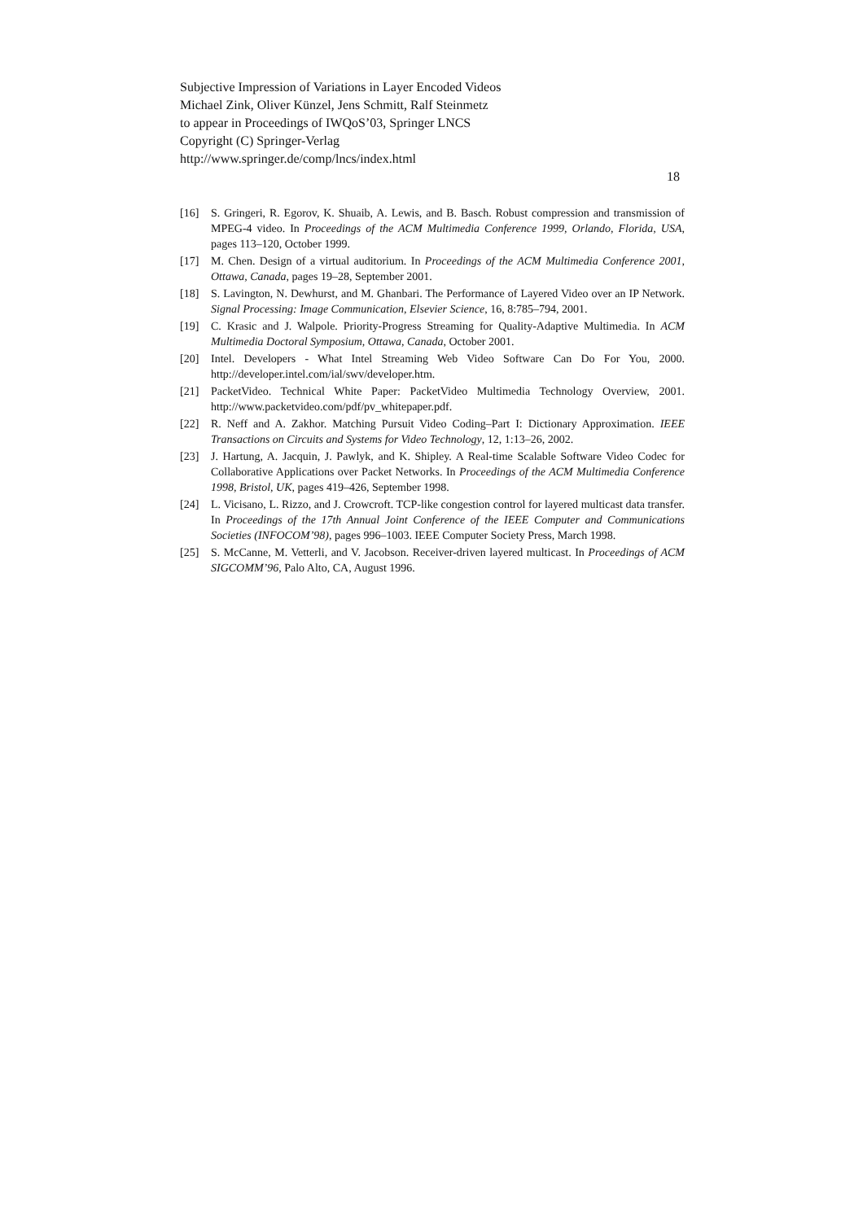Subjective Impression of Variations in Layer Encoded Videos
Michael Zink, Oliver Künzel, Jens Schmitt, Ralf Steinmetz
to appear in Proceedings of IWQoS’03, Springer LNCS
Copyright (C) Springer-Verlag
http://www.springer.de/comp/lncs/index.html
18
[16] S. Gringeri, R. Egorov, K. Shuaib, A. Lewis, and B. Basch. Robust compression and transmission of MPEG-4 video. In Proceedings of the ACM Multimedia Conference 1999, Orlando, Florida, USA, pages 113–120, October 1999.
[17] M. Chen. Design of a virtual auditorium. In Proceedings of the ACM Multimedia Conference 2001, Ottawa, Canada, pages 19–28, September 2001.
[18] S. Lavington, N. Dewhurst, and M. Ghanbari. The Performance of Layered Video over an IP Network. Signal Processing: Image Communication, Elsevier Science, 16, 8:785–794, 2001.
[19] C. Krasic and J. Walpole. Priority-Progress Streaming for Quality-Adaptive Multimedia. In ACM Multimedia Doctoral Symposium, Ottawa, Canada, October 2001.
[20] Intel. Developers - What Intel Streaming Web Video Software Can Do For You, 2000. http://developer.intel.com/ial/swv/developer.htm.
[21] PacketVideo. Technical White Paper: PacketVideo Multimedia Technology Overview, 2001. http://www.packetvideo.com/pdf/pv_whitepaper.pdf.
[22] R. Neff and A. Zakhor. Matching Pursuit Video Coding–Part I: Dictionary Approximation. IEEE Transactions on Circuits and Systems for Video Technology, 12, 1:13–26, 2002.
[23] J. Hartung, A. Jacquin, J. Pawlyk, and K. Shipley. A Real-time Scalable Software Video Codec for Collaborative Applications over Packet Networks. In Proceedings of the ACM Multimedia Conference 1998, Bristol, UK, pages 419–426, September 1998.
[24] L. Vicisano, L. Rizzo, and J. Crowcroft. TCP-like congestion control for layered multicast data transfer. In Proceedings of the 17th Annual Joint Conference of the IEEE Computer and Communications Societies (INFOCOM’98), pages 996–1003. IEEE Computer Society Press, March 1998.
[25] S. McCanne, M. Vetterli, and V. Jacobson. Receiver-driven layered multicast. In Proceedings of ACM SIGCOMM’96, Palo Alto, CA, August 1996.